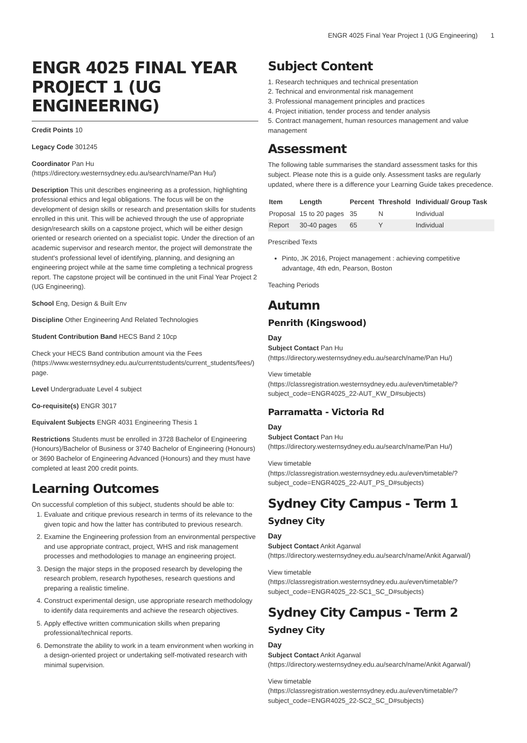ENGR 4025 Final Year Project 1 (UG Engineering) 1
ENGR 4025 FINAL YEAR PROJECT 1 (UG ENGINEERING)
Credit Points 10
Legacy Code 301245
Coordinator Pan Hu (https://directory.westernsydney.edu.au/search/name/Pan Hu/)
Description This unit describes engineering as a profession, highlighting professional ethics and legal obligations. The focus will be on the development of design skills or research and presentation skills for students enrolled in this unit. This will be achieved through the use of appropriate design/research skills on a capstone project, which will be either design oriented or research oriented on a specialist topic. Under the direction of an academic supervisor and research mentor, the project will demonstrate the student's professional level of identifying, planning, and designing an engineering project while at the same time completing a technical progress report. The capstone project will be continued in the unit Final Year Project 2 (UG Engineering).
School Eng, Design & Built Env
Discipline Other Engineering And Related Technologies
Student Contribution Band HECS Band 2 10cp
Check your HECS Band contribution amount via the Fees (https://www.westernsydney.edu.au/currentstudents/current_students/fees/) page.
Level Undergraduate Level 4 subject
Co-requisite(s) ENGR 3017
Equivalent Subjects ENGR 4031 Engineering Thesis 1
Restrictions Students must be enrolled in 3728 Bachelor of Engineering (Honours)/Bachelor of Business or 3740 Bachelor of Engineering (Honours) or 3690 Bachelor of Engineering Advanced (Honours) and they must have completed at least 200 credit points.
Learning Outcomes
On successful completion of this subject, students should be able to:
1. Evaluate and critique previous research in terms of its relevance to the given topic and how the latter has contributed to previous research.
2. Examine the Engineering profession from an environmental perspective and use appropriate contract, project, WHS and risk management processes and methodologies to manage an engineering project.
3. Design the major steps in the proposed research by developing the research problem, research hypotheses, research questions and preparing a realistic timeline.
4. Construct experimental design, use appropriate research methodology to identify data requirements and achieve the research objectives.
5. Apply effective written communication skills when preparing professional/technical reports.
6. Demonstrate the ability to work in a team environment when working in a design-oriented project or undertaking self-motivated research with minimal supervision.
Subject Content
1. Research techniques and technical presentation
2. Technical and environmental risk management
3. Professional management principles and practices
4. Project initiation, tender process and tender analysis
5. Contract management, human resources management and value management
Assessment
The following table summarises the standard assessment tasks for this subject. Please note this is a guide only. Assessment tasks are regularly updated, where there is a difference your Learning Guide takes precedence.
| Item | Length | Percent | Threshold | Individual/ Group Task |
| --- | --- | --- | --- | --- |
| Proposal | 15 to 20 pages | 35 | N | Individual |
| Report | 30-40 pages | 65 | Y | Individual |
Prescribed Texts
Pinto, JK 2016, Project management : achieving competitive advantage, 4th edn, Pearson, Boston
Teaching Periods
Autumn
Penrith (Kingswood)
Day
Subject Contact Pan Hu (https://directory.westernsydney.edu.au/search/name/Pan Hu/)
View timetable (https://classregistration.westernsydney.edu.au/even/timetable/?subject_code=ENGR4025_22-AUT_KW_D#subjects)
Parramatta - Victoria Rd
Day
Subject Contact Pan Hu (https://directory.westernsydney.edu.au/search/name/Pan Hu/)
View timetable (https://classregistration.westernsydney.edu.au/even/timetable/?subject_code=ENGR4025_22-AUT_PS_D#subjects)
Sydney City Campus - Term 1
Sydney City
Day
Subject Contact Ankit Agarwal (https://directory.westernsydney.edu.au/search/name/Ankit Agarwal/)
View timetable (https://classregistration.westernsydney.edu.au/even/timetable/?subject_code=ENGR4025_22-SC1_SC_D#subjects)
Sydney City Campus - Term 2
Sydney City
Day
Subject Contact Ankit Agarwal (https://directory.westernsydney.edu.au/search/name/Ankit Agarwal/)
View timetable (https://classregistration.westernsydney.edu.au/even/timetable/?subject_code=ENGR4025_22-SC2_SC_D#subjects)